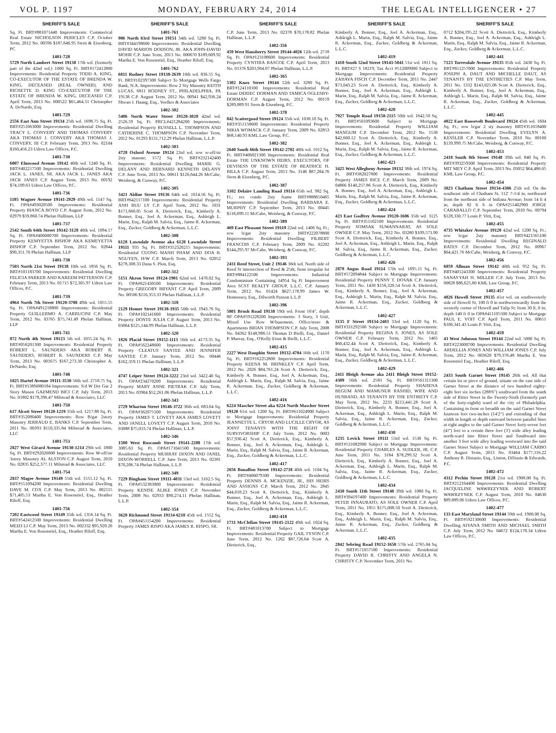VOL P. 1197 MONDAY, FEBRUARY 24, 2014 THE LEGAL INTELLIGENCER • 27
SHERIFF'S SALE
Sq. Ft. BRT#881071440 Improvements: Commerical Real Estate NICHOLSON PERICLES C.P. October Term, 2012 No. 00596 $187,646.95 Stern & Eisenberg, PC
1401-728
5729 North Lambert Street 19138 17th wd. (formerly part of the 42nd wd.) 1000 Sq. Ft. BRT#172412800 Improvements: Residential Property TODD A. KING, CO-EXECUTOR OF THE ESTATE OF BRENDA W. KING, DECEASED (REAL OWNER), AND RICHETTE D. KING CO-EXECUTOR OF THE ESTATE OF BRENDA W. KING, DECEASED C.P. April Term, 2013 No. 000522 $65,464.31 Christopher A. DeNardo, Esq.
1401-729
2556 East Ann Street 19134 25th wd. 1698.75 Sq. Ft. BRT#251063000 Improvements: Residential Dwelling TRACY L. CONVERY AND THOMAS CONVERY AKA THOMAS J. CONVERY AKA THOMAS J. CONVERY, III C.P. February Term, 2013 No. 02104 $160,456.23 Udren Law Offices, P.C.
1401-730
6007 Elmwood Avenue 19142 40th wd. 1240 Sq. Ft. BRT#402217500 Improvements: Residential Dwelling JACK L. JANES, SR. AKA JACK L. JANES AKA JACK JANES C.P. August Term, 2013 No. 00192 $74,109.63 Udren Law Offices, P.C.
1401-736
1105 Wagner Avenue 19141-2929 49th wd. 1147 Sq. Ft. OPA#493020500 Improvements: Residential Property BIANCA BOYD C.P. August Term, 2012 No. 02979 $59,860.74 Phelan Hallinan, LLP
1401-737
2542 South 64th Street 19142-3128 40th wd. 1094.17 Sq. Ft. OPA#406000700 Improvements: Residential Property KEMYETTA BISHOP AKA KEMEYETTA BISHOP C.P. September Term, 2012 No. 02844 $90,351.76 Phelan Hallinan, LLP
1401-738
7503 North 21st Street 19138 10th wd. 1856 Sq. Ft. BRT#101183700 Improvements: Residential Dwelling FELICIA PARKER AND KAREEM PATTERSON C.P. February Term, 2013 No. 01715 $72,305.97 Udren Law Offices, P.C.
1401-739
4964 North 7th Street 19120-3708 49th wd. 1055.55 Sq. Ft. OPA#491218800 Improvements: Residential Property GUILLERMO A. CARRUCINI C.P. May Term, 2012 No. 03765 $75,741.49 Phelan Hallinan, LLP
1401-741
872 North 4th Street 19123 5th wd. 1055.24 Sq. Ft. BRT#056201300 Improvements: Residential Property ROBERT L. SAUNDERS AKA ROBERT R. SAUNDERS, ROBERT R. SAUNDERS C.P. May Term, 2013 No. 001675 $167,273.30 Christopher A. DeNardo, Esq.
1401-748
1825 Hartel Avenue 19111-3530 56th wd. 2718.75 Sq. Ft. BRT#138N080184 Improvements: S/d W Det Gar 2 Story Mason GAZMEND BICI C.P. July Term, 2013 No. 01802 $178,396.47 Milstead & Associates, LLC
1401-750
617 Alcott Street 19120-1219 35th wd. 1217.88 Sq. Ft. BRT#352080400 Improvements: Row B/gar 2story Masonry JERRAUD E. BANKS C.P. September Term, 2011 No. 00393 $110,335.84 Milstead & Associates, LLC
1401-753
2827 West Girard Avenue 19130-1214 29th wd. 1800 Sq. Ft. BRT#292026800 Improvements: Row W-off/str 3story Masonry AL ALSTON C.P. August Term, 2010 No. 02835 $252,377.11 Milstead & Associates, LLC
1401-754
2837 Magee Avenue 19149 55th wd. 1555.12 Sq. Ft. BRT#551094200 Improvements: Residential Dwelling DAVE M. COX C.P. May Term, 2013 No. 002115 $71,405.53 Martha E. Von Rosenstiel, Esq., Heather Riloff, Esq.
1401-756
7202 Eastwood Street 19149 35th wd. 1356.14 Sq. Ft. BRT#542412500 Improvements: Residential Dwelling MEIZI LI C.P. May Term, 2013 No. 002332 $95,920.26 Martha E. Von Rosenstiel, Esq., Heather Riloff, Esq.
SHERIFF'S SALE
1401-761
906 North 63rd Street 19151 34th wd. 5280 Sq. Ft. BRT#344198600 Improvements: Residential Dwelling DAVID MARION DODSON, JR. AKA JOHN-DAVID MOHR C.P. June Term, 2013 No. 000670 $189,609.92 Martha E. Von Rosenstiel, Esq., Heather Riloff, Esq.
1401-762
6811 Rodney Street 19138-2639 10th wd. 836.55 Sq. Ft. BRT#102397300 Subject To Mortgage Wells Fargo Bank, N.A. Improvements: Row 2 Sty Masonry KEITH LUCAS, 6811 RODNEY ST., PHILADELPHIA, PA 19138 C.P. August Term, 2012 No. 00941 $42,936.24 Shwan J. Haang, Esq., Voelker & Associates
1402-302
5406 North Water Street 19120-3020 42nd wd. 2526.59 Sq. Ft. PRCL#421284200 Improvements: Residential Property RUSSELL L. THOMPSON AND CATHERINE C. THOMPSON C.P. November Term, 2012 No. 01293 $131,712.29 Phelan Hallinan, L.L.P.
1402-303
4728 Oxford Avenue 19124 23rd wd. row w-off/str 2sty masonr; 1572 Sq. Ft. BRT#232142400 Improvements: Residential Dwelling MARIE G. DELANY AND BERNARD KENNETH DELANY C.P. June Term, 2013 No. 00611 $126,644.26 McCabe, Weisberg, & Conway, P.C.
1402-305
3421 Aldine Street 19136 64th wd. 1614.56 Sq. Ft. BRT#642117100 Improvements: Residential Property ANH BUU LY C.P. April Term, 2012 No. 1031 $171,660.05 Scott A. Dietterick, Esq., Kimberly A. Bonner, Esq., Joel A. Ackerman, Esq., Ashleigh L. Marin, Esq., Ralph M. Salvia, Esq., Jaime R. Ackerman, Esq., Zucker, Goldberg & Ackerman, L.L.C.
1402-308
6128 Lawndale Avenue aka 6128 Lawndale Street 19111 935 Sq. Ft. BRT#352320215 Improvements: Residential CUONG MANH PHAM AND DOA B. NGUYEN, H/W C.P. March Term, 2013 No. 02052 $278,308.33 Dana S. Plon, Esq.
1402-312
5151 Akron Street 19124-1901 62nd wd. 1470.02 Sq. Ft. OPA#621430500 Improvements: Residential Property GREGORY BRYANT C.P. April Term, 2009 No. 00506 $116,353.33 Phelan Hallinan, L.L.P.
1402-318
2129 Homer Street 19138-1935 50th wd. 1943.76 Sq. Ft. OPA#102141600 Improvements: Residential Property DONTE JULIA C.P. August Term, 2013 No. 03064 $125,144.99 Phelan Hallinan, L.L.P.
1402-320
1826 Placid Street 19152-1113 56th wd. 4173.35 Sq. Ft. OPA#562248600 Improvements: Residential Property CLEATUS SANTEE AND JENNIFER SANTEE C.P. January Term, 2012 No. 00446 $162,359.11 Phelan Hallinan, L.L.P.
1402-321
4747 Leiper Street 19124-3222 23rd wd. 3422.40 Sq. Ft. OPA#234270200 Improvements: Residential Property MARY ANNE PIETRAK C.P. July Term, 2013 No. 03904 $52,261.06 Phelan Hallinan, L.L.P.
1402-343
2729 Wharton Street 19146-3722 36th wd. 683.64 Sq. Ft. OPA#362075100 Improvements: Residential Property JAMES T. LOVETT AKA JAMES LOVETT AND JANELL LOVETT C.P. August Term, 2010 No. 03088 $75,033.74 Phelan Hallinan, L.L.P.
1402-346
1500 West Ruscomb Street 19141-2208 17th wd. 3085.63 Sq. Ft. OPA#171041500 Improvements: Residential Property MURRAY DIXON AND JANEL DIXON-WORRELL C.P. June Term, 2013 No. 02381 $70,206.74 Phelan Hallinan, L.L.P.
1402-349
7229 Bingham Street 19111-4031 53rd wd. 3162.5 Sq. Ft. OPA#532383800 Improvements: Residential Property KENISE ALIKE JONES C.P. November Term, 2008 No. 02933 $90,274.11 Phelan Hallinan, L.L.P.
1402-354
3620 Richmond Street 19134-6218 45th wd. 1552 Sq. Ft. OPA#451154200 Improvements: Residential Property JAMES RISPO AKA JAMES R. RISPO, SR.
SHERIFF'S SALE
C.P. June Term, 2013 No. 02378 $70,178.82 Phelan Hallinan, L.L.P.
1402-356
459 West Hansberry Street 19144-4026 12th wd. 2718 Sq. Ft. OPA#123108600 Improvements: Residential Property CYNTHIA RASCOE C.P. April Term, 2013 No. 01376 $203,964.07 Phelan Hallinan, L.L.P.
1402-365
5302 Knox Street 19144 12th wd. 3280 Sq. Ft. BRT#124110100 Improvements: Residential Real Estate DERIEC DORMAN AND TAMICA OGLESBY-DORMAN C.P. August Term, 2012 No. 00159 $289,089.91 Stern & Eisenberg, P.C.
1402-378
842 Scattergood Street 19124 35th wd. 1038.10 Sq. Ft. BRT#351158600 Improvements: Residential Property NIKIA WOMACK C.P. January Term, 2009 No. 02853 $68,140.93 KML Law Group, P.C.
1402-382
2640 South 66th Street 19142-2702 40th wd. 1012 Sq. Ft. BRT#406021300 Improvements: Residential Real Estate THE UNKNOWN HEIRS, EXECUTORS, OF DEVISESS OF THE ESTATE OF BEATRICE H. BILLA C.P. August Term, 2013 No. 3146 $87,284.76 Stern & Eisenberg, P.C.
1402-387
3102 Delaire Landing Road 19114 65th wd. 982 Sq. Ft.; res condo 2sty frame BRT#888650465 Improvements: Residential Dwelling BARBARA E. MURPHY C.P. September Term, 2013 No. 00445 $118,699.11 McCabe, Weisberg, & Conway, P.C.
1402-389
469 East Pleasant Street 19119 22nd wd. 1406 Sq. Ft.; row b/gar 2sty masonry BRT#222078800 Improvements: Residential Dwelling FILBERT FRANCOIS C.P. February Term, 2009 No. 02202 $144,295.97 McCabe, Weisberg, & Conway, P.C.
1402-393
2431 Reed Street, Unit 2 19146 36th wd. North side of Reed St intersection of Reed & 25th; front irregular lot BRT#884122506 Improvements: Industrial Condominium Containing 14954 Sq Ft Improvement Area SCST REALTY GROUP, L.L.C. C.P. January Term, 2012 No. 01424 $627,178.99 James W. Hennessey, Esq., Dilworth Paxson L.L.P.
1402-396
5801 Brush Road 19138 59th wd. Front 16'4", depth 80' OPA#591228200 Improvements: 3 Story, 3 Unit, Mixed Use Row W/basement, Office/store & Apartments BRIAN THOMPSON C.P. July Term, 2008 No. 04362 $148,986.51 Thomas D Bielli, Esq., Daniel P. Murray, Esq., O'Kelly Ernst & Bielli, L.L.C.
1402-415
2227 West Dauphin Street 19132-4704 16th wd. 1170 Sq. Ft. BRT#162252800 Improvements: Residential Property KEENA M. BRINKLEY C.P. April Term, 2012 No. 2026 $84,761.24 Scott A. Dietterick, Esq., Kimberly A. Bonner, Esq., Joel A. Ackerman, Esq., Ashleigh L. Marin, Esq., Ralph M. Salvia, Esq., Jaime R. Ackerman, Esq., Zucker, Goldberg & Ackerman, L.L.C.
1402-416
6224 Mascher Street aka 6224 North Mascher Street 19120 61st wd. 1200 Sq. Ft. BRT#611024900 Subject to Mortgage Improvements: Residential Property JEANNETTE L. CRYOR AND LUCILLE CRYOR, AS JOINT TENANTS WITH THE RIGHT OF SURVIVORSHIP C.P. July Term, 2012 No. 0003 $57,936.42 Scott A. Dietterick, Esq., Kimberly A. Bonner, Esq., Joel A. Ackerman, Esq., Ashleigh L. Marin, Esq., Ralph M. Salvia, Esq., Jaime R. Ackerman, Esq., Zucker, Goldberg & Ackerman, L.L.C.
1402-417
2656 Bonaffon Street 19142-2718 40th wd. 1104 Sq. Ft. BRT#406079300 Improvements: Residential Property DENNIS A. MCKENZIE, JR., HIS HEIRS AND ASSIGNS C.P. March Term, 2012 No. 2845 $44,018.23 Scott A. Dietterick, Esq., Kimberly A. Bonner, Esq., Joel A. Ackerman, Esq., Ashleigh L. Marin, Esq., Ralph M. Salvia, Esq., Jaime R. Ackerman, Esq., Zucker, Goldberg & Ackerman, L.L.C.
1402-418
1731 McClellan Street 19145-2122 49th wd. 1024 Sq. Ft. BRT#481013700 Subject to Mortgage Improvements: Residential Property GAIL TYSON C.P. June Term, 2012 No. 1262 $87,726.64 Scott A. Dietterick, Esq.,
SHERIFF'S SALE
Kimberly A. Bonner, Esq., Joel A. Ackerman, Esq., Ashleigh L. Marin, Esq., Ralph M. Salvia, Esq., Jaime R. Ackerman, Esq., Zucker, Goldberg & Ackerman, L.L.C.
1402-419
1410 South 52nd Street 19143-5041 51st wd. 1811 Sq. Ft. BRT#27 S 18219; Tax Acct #512009000 Subject to Mortgage Improvements: Residential Property ZAHAVA FISCH C.P. December Term, 2011 No. 2447 $73,043.23 Scott A. Dietterick, Esq., Kimberly A. Bonner, Esq., Joel A. Ackerman, Esq., Ashleigh L. Marin, Esq., Ralph M. Salvia, Esq., Jaime R. Ackerman, Esq., Zucker, Goldberg & Ackerman, L.L.C.
1402-420
7927 Temple Road 19150-2115 50th wd. 1642.50 Sq. Ft. BRT#501093600 Subject to Mortgage Improvements: Residential Property WILLIAM MANGUM C.P. December Term, 2012 No. 1530 $42,660.12 Scott A. Dietterick, Esq., Kimberly A. Bonner, Esq., Joel A. Ackerman, Esq., Ashleigh L. Marin, Esq., Ralph M. Salvia, Esq., Jaime R. Ackerman, Esq., Zucker, Goldberg & Ackerman, L.L.C.
1402-423
3425 West Allegheny Avenue 19132 38th wd. 1974 Sq. Ft. BRT#382027800 Improvements: Residential Property JAMES RICE C.P. March Term, 2009 No. 04866 $140,257.86 Scott A. Dietterick, Esq., Kimberly A. Bonner, Esq., Joel A. Ackerman, Esq., Ashleigh L. Marin, Esq., Ralph M. Salvia, Esq., Jaime R. Ackerman, Esq., Zucker, Goldberg & Ackerman, L.L.C.
1402-424
423 East Godfrey Avenue 19120-1606 35th wd. 3125 Sq. Ft. BRT#351102100 Improvements: Residential Property SOMSAK SUWANNARAT, AS SOLE OWNER C.P. May Term, 2012 No. 03280 $109,573.90 Scott A. Dietterick, Esq., Kimberly A. Bonner, Esq., Joel A. Ackerman, Esq., Ashleigh L. Marin, Esq., Ralph M. Salvia, Esq., Jaime R. Ackerman, Esq., Zucker, Goldberg & Ackerman, L.L.C.
1402-426
2878 Angus Road 19114 57th wd. 1695.11 Sq. Ft. BRT#572094844 Subject to Mortgage Improvements: Residential Property PENNY T. DOVAK C.P. January Term, 2011 No. 1430 $156,320.54 Scott A. Dietterick, Esq., Kimberly A. Bonner, Esq., Joel A. Ackerman, Esq., Ashleigh L. Marin, Esq., Ralph M. Salvia, Esq., Jaime R. Ackerman, Esq., Zucker, Goldberg & Ackerman, L.L.C.
1402-427
3135 F Street 19134-2403 33rd wd. 1120 Sq. Ft. BRT#331292500 Subject to Mortgage Improvements: Residential Property REGINA S. JONES, AS SOLE OWNER C.P. February Term, 2012 No. 1465 $60,432.44 Scott A. Dietterick, Esq., Kimberly A. Bonner, Esq., Joel A. Ackerman, Esq., Ashleigh L. Marin, Esq., Ralph M. Salvia, Esq., Jaime R. Ackerman, Esq., Zucker, Goldberg & Ackerman, L.L.C.
1402-429
2411 Bleigh Avenue aka 2411 Bleigh Street 19152-4309 56th wd. 2583 Sq. Ft. BRT#561311300 Improvements: Residential Property SHAHENA BEGUM AND MAMUNUR RASHID, WIFE AND HUSBAND, AS TENANTS BY THE ENTIRETY C.P. May Term, 2012 No. 2233 $213,441.28 Scott A. Dietterick, Esq., Kimberly A. Bonner, Esq., Joel A. Ackerman, Esq., Ashleigh L. Marin, Esq., Ralph M. Salvia, Esq., Jaime R. Ackerman, Esq., Zucker, Goldberg & Ackerman, L.L.C.
1402-430
1235 Levick Street 19111 53rd wd. 1530 Sq. Ft. BRT#531082900 Subject to Mortgage Improvements: Residential Property CHARLES A. SUDLER, JR. C.P. June Term, 2011 No. 3184 $78,299.32 Scott A. Dietterick, Esq., Kimberly A. Bonner, Esq., Joel A. Ackerman, Esq., Ashleigh L. Marin, Esq., Ralph M. Salvia, Esq., Jaime R. Ackerman, Esq., Zucker, Goldberg & Ackerman, L.L.C.
1402-434
2430 South 11th Street 19148 39th wd. 1080 Sq. Ft. BRT#394197400 Improvements: Residential Property PETER INNAURATO, AS SOLE OWNER C.P. April Term, 2011 No. 1855 $175,008.50 Scott A. Dietterick, Esq., Kimberly A. Bonner, Esq., Joel A. Ackerman, Esq., Ashleigh L. Marin, Esq., Ralph M. Salvia, Esq., Jaime R. Ackerman, Esq., Zucker, Goldberg & Ackerman, L.L.C.
1402-435
2842 Sebring Road 19152-1650 57th wd. 2765.04 Sq. Ft. BRT#571057500 Improvements: Residential Property DAVID R. CHRISTY AND ANGELA N. CHRISTY C.P. November Term, 2011 No.
SHERIFF'S SALE
0712 $204,195.22 Scott A. Dietterick, Esq., Kimberly A. Bonner, Esq., Joel A. Ackerman, Esq., Ashleigh L. Marin, Esq., Ralph M. Salvia, Esq., Jaime R. Ackerman, Esq., Zucker, Goldberg & Ackerman, L.L.C.
1402-441
7123 Torresdale Avenue 19135 65th wd. 2430 Sq. Ft. BRT#651257000 Improvements: Residential Property JOSEPH A. DAUT AND MICHELLE DAUT, AS TENANTS BY THE ENTIRETIES C.P. May Term, 2011 No. 1332 $143,025.06 Scott A. Dietterick, Esq., Kimberly A. Bonner, Esq., Joel A. Ackerman, Esq., Ashleigh L. Marin, Esq., Ralph M. Salvia, Esq., Jaime R. Ackerman, Esq., Zucker, Goldberg & Ackerman, L.L.C.
1402-445
4022 East Roosevelt Boulevard 19124 45th wd. 1604 Sq. Ft.; row b/gar 2 sty masonry BRT#351018400 Improvements: Residential Dwelling EVELYN A. KESSLER C.P. November Term, 2010 No. 00160 $139,999.75 McCabe, Weisberg, & Conway, P.C.
1402-453
2418 South 8th Street 19148 39th wd. 840 Sq. Ft. BRT#393259300 Improvements: Residential Property MIT MEY C.P. April Term, 2013 No. 03052 $64,486.65 KML Law Group, P.C.
1402-454
3023 Chatham Street 19134-4306 25th wd. On the southeast side of Chatham St, 112' 7-1/4 in, northward from the northeast side of Indiana Avenue; front 14 ft 4 in; depth 82 ft 6 in OPA#251402900 JORGE CARABALLO C.P. September Term, 2010 No. 00794 $128,330.77 Louis P. Vitti, Esq.
1402-455
4735 Whitaker Avenue 19120 42nd wd. 1200 Sq. Ft.; row b/gar 2sty masonry BRT#421565100 Improvements: Residential Dwelling REGINALD BATES C.P. December Term, 2012 No. 00967 $64,421.76 McCabe, Weisberg, & Conway, P.C.
1402-456
6059 Allman Street 19142 40th wd. 952 Sq. Ft. BRT#401243300 Improvements: Residential Property SANAYYAH H. MILLER C.P. July Term, 2013 No. 00828 $86,625.80 KML Law Group, P.C.
1402-457
4826 Howell Street 19135 41st wd. on southwesterly side of Howell St, 100 ft 0 in northwestwardly from the westerly corner of Howell and Tulip St; front 30 ft, 0 in; depth 140 ft 0 in OPA#411105500 Subject to Mortgage PAUL E. VOIT C.P. April Term, 2011 No. 00651 $106,341.43 Louis P. Vitti, Esq.
1402-459
43 West Johnson Street 19144 22nd wd. 5000 Sq. Ft. BRT#223000700 Improvements: Residential Dwelling ARDELLIA JONES AND WILLIAM JONES C.P. July Term, 2012 No. 003620 $79,376.48 Martha E. Von Rosenstiel Esq., Heather Riloff, Esq.
1402-466
2433 South Garnet Street 19145 26th wd. All that certain lot or piece of ground, situate on the east side of Garnet Street at the distance of two hundred eighty-eight feet six inches (288'6") southward from the south side of Ritter Street in the Twenty-Sixth (formerly part of the forty-eighth) ward of the city of Philadelphia. Containing in front or breadth on the said Garnet Street fourteen feet two-inches (14'2") and extending of that width in length or depth eastward between parallel lines at right angles to the said Garnet Street forty-seven feet (47') feet to a certain three feet (3') wide alley leading north-ward into Ritter Street and Southward into another 3 feet wide alley leading westward into the said Garnet Street Subject to Mortgage WILLIAM CARBO C.P. August Term, 2013 No. 03464 $177,116.22 Anthony R. Distasio, Esq., Linton, DiStasio & Edwards, P.C.
1402-472
4312 Pechin Street 19128 21st wd. 1908.00 Sq. Ft. BRT#212164400 Improvements: Residential Dwelling JACQUELINE WAWREZYNEK AND ROBERT WAWRZYNEK C.P. August Term, 2010 No. 04630 $89,889.06 Udren Law Offices, P.C.
1402-477
133 East Maryland Street 19144 59th wd. 1900.00 Sq. Ft. BRT#592130600 Improvements: Residential Dwelling AIYANA SMITH AND MICHAEL SMITH C.P. July Term, 2012 No. 04672 $124,178.34 Udren Law Offices, P.C.